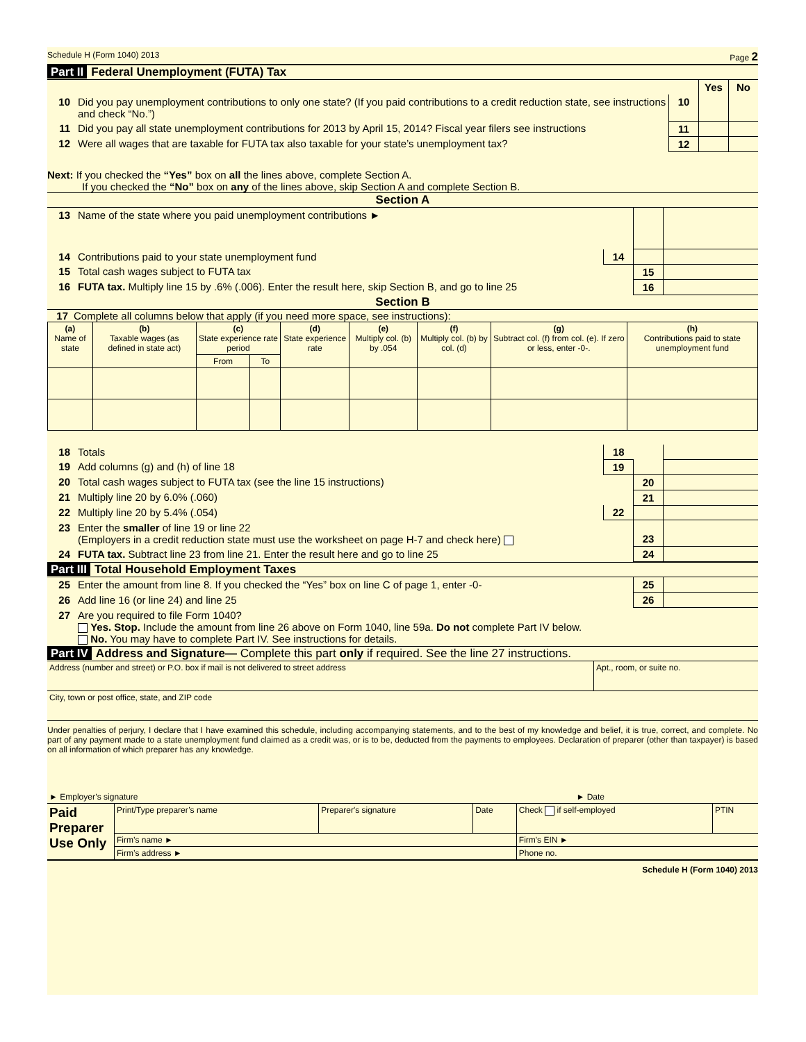Schedule H (Form 1040) 2013 Page 2
Part II Federal Unemployment (FUTA) Tax
| | | | Yes | No |
| 10 | Did you pay unemployment contributions to only one state? (If you paid contributions to a credit reduction state, see instructions and check “No.”) | 10 | | |
| 11 | Did you pay all state unemployment contributions for 2013 by April 15, 2014? Fiscal year filers see instructions | 11 | | |
| 12 | Were all wages that are taxable for FUTA tax also taxable for your state’s unemployment tax? | 12 | | |
Next: If you checked the “Yes” box on all the lines above, complete Section A.
If you checked the “No” box on any of the lines above, skip Section A and complete Section B.
Section A
| 13 | Name of the state where you paid unemployment contributions ► | | | |
| 14 | Contributions paid to your state unemployment fund | 14 | | |
| 15 | Total cash wages subject to FUTA tax | | 15 | |
| 16 | FUTA tax. Multiply line 15 by .6% (.006). Enter the result here, skip Section B, and go to line 25 | | 16 | |
Section B
17 Complete all columns below that apply (if you need more space, see instructions):
| (a) Name of state | (b) Taxable wages (as defined in state act) | (c) State experience rate period | | (d) State experience rate | (e) Multiply col. (b) by .054 | (f) Multiply col. (b) by col. (d) | (g) Subtract col. (f) from col. (e). If zero or less, enter -0-. | (h) Contributions paid to state unemployment fund |
| --- | --- | --- | --- | --- | --- | --- | --- | --- |
| | | From | To | | | | | |
| 18 | Totals | 18 | | |
| 19 | Add columns (g) and (h) of line 18 | 19 | | |
| 20 | Total cash wages subject to FUTA tax (see the line 15 instructions) | | 20 | |
| 21 | Multiply line 20 by 6.0% (.060) | | 21 | |
| 22 | Multiply line 20 by 5.4% (.054) | 22 | | |
| 23 | Enter the smaller of line 19 or line 22 (Employers in a credit reduction state must use the worksheet on page H-7 and check here) | | 23 | |
| 24 | FUTA tax. Subtract line 23 from line 21. Enter the result here and go to line 25 | | 24 | |
Part III Total Household Employment Taxes
| 25 | Enter the amount from line 8. If you checked the “Yes” box on line C of page 1, enter -0- | 25 | |
| 26 | Add line 16 (or line 24) and line 25 | 26 | |
| 27 | Are you required to file Form 1040? Yes. Stop. Include the amount from line 26 above on Form 1040, line 59a. Do not complete Part IV below. No. You may have to complete Part IV. See instructions for details. | | |
Part IV Address and Signature— Complete this part only if required. See the line 27 instructions.
| Address (number and street) or P.O. box if mail is not delivered to street address | Apt., room, or suite no. |
| City, town or post office, state, and ZIP code | |
Under penalties of perjury, I declare that I have examined this schedule, including accompanying statements, and to the best of my knowledge and belief, it is true, correct, and complete. No part of any payment made to a state unemployment fund claimed as a credit was, or is to be, deducted from the payments to employees. Declaration of preparer (other than taxpayer) is based on all information of which preparer has any knowledge.
| ► Employer’s signature | ► Date |
| Paid Preparer Use Only | Print/Type preparer’s name | Preparer's signature | Date | Check if self-employed | PTIN |
| | Firm’s name ► | | | Firm's EIN ► | |
| | Firm’s address ► | | | Phone no. | |
Schedule H (Form 1040) 2013